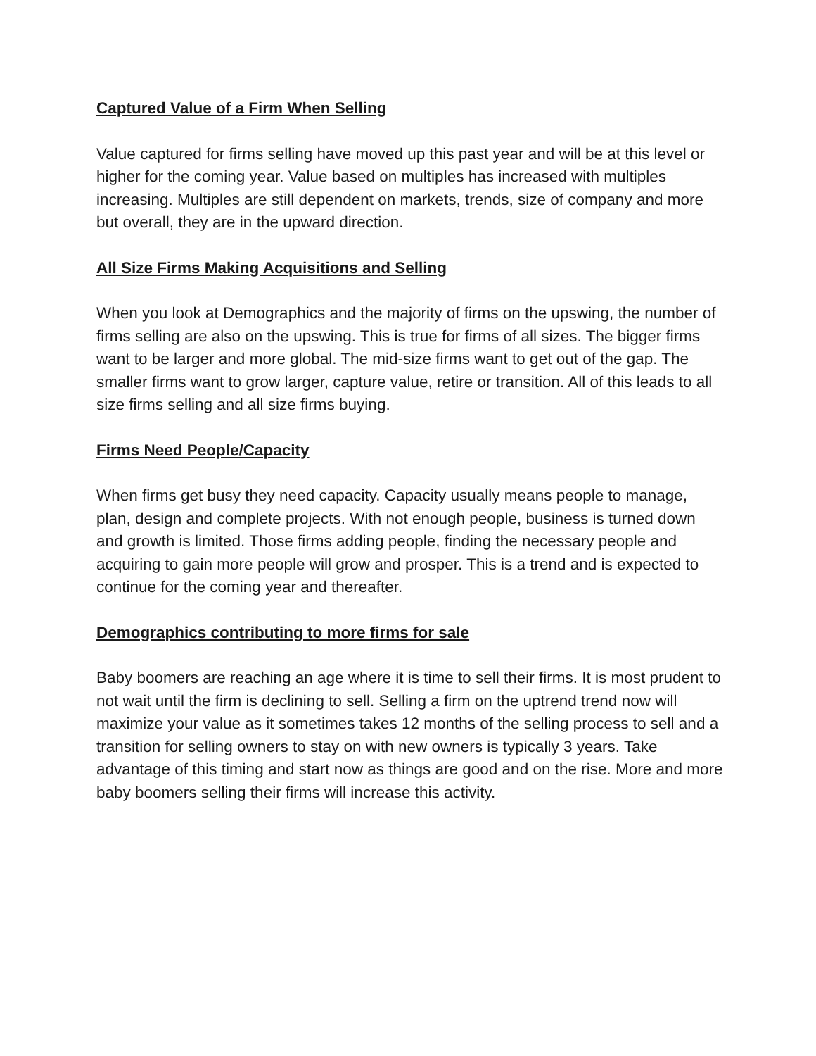Captured Value of a Firm When Selling
Value captured for firms selling have moved up this past year and will be at this level or higher for the coming year. Value based on multiples has increased with multiples increasing. Multiples are still dependent on markets, trends, size of company and more but overall, they are in the upward direction.
All Size Firms Making Acquisitions and Selling
When you look at Demographics and the majority of firms on the upswing, the number of firms selling are also on the upswing. This is true for firms of all sizes. The bigger firms want to be larger and more global. The mid-size firms want to get out of the gap. The smaller firms want to grow larger, capture value, retire or transition. All of this leads to all size firms selling and all size firms buying.
Firms Need People/Capacity
When firms get busy they need capacity. Capacity usually means people to manage, plan, design and complete projects. With not enough people, business is turned down and growth is limited. Those firms adding people, finding the necessary people and acquiring to gain more people will grow and prosper. This is a trend and is expected to continue for the coming year and thereafter.
Demographics contributing to more firms for sale
Baby boomers are reaching an age where it is time to sell their firms. It is most prudent to not wait until the firm is declining to sell. Selling a firm on the uptrend trend now will maximize your value as it sometimes takes 12 months of the selling process to sell and a transition for selling owners to stay on with new owners is typically 3 years. Take advantage of this timing and start now as things are good and on the rise. More and more baby boomers selling their firms will increase this activity.